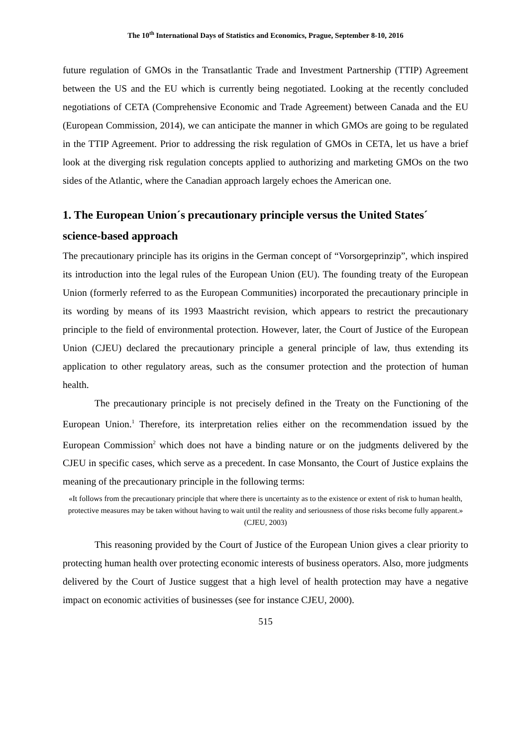The 10<sup>th</sup> International Days of Statistics and Economics, Prague, September 8-10, 2016
future regulation of GMOs in the Transatlantic Trade and Investment Partnership (TTIP) Agreement between the US and the EU which is currently being negotiated. Looking at the recently concluded negotiations of CETA (Comprehensive Economic and Trade Agreement) between Canada and the EU (European Commission, 2014), we can anticipate the manner in which GMOs are going to be regulated in the TTIP Agreement. Prior to addressing the risk regulation of GMOs in CETA, let us have a brief look at the diverging risk regulation concepts applied to authorizing and marketing GMOs on the two sides of the Atlantic, where the Canadian approach largely echoes the American one.
1. The European Union´s precautionary principle versus the United States´ science-based approach
The precautionary principle has its origins in the German concept of “Vorsorgeprinzip”, which inspired its introduction into the legal rules of the European Union (EU). The founding treaty of the European Union (formerly referred to as the European Communities) incorporated the precautionary principle in its wording by means of its 1993 Maastricht revision, which appears to restrict the precautionary principle to the field of environmental protection. However, later, the Court of Justice of the European Union (CJEU) declared the precautionary principle a general principle of law, thus extending its application to other regulatory areas, such as the consumer protection and the protection of human health.
The precautionary principle is not precisely defined in the Treaty on the Functioning of the European Union.<sup>1</sup> Therefore, its interpretation relies either on the recommendation issued by the European Commission<sup>2</sup> which does not have a binding nature or on the judgments delivered by the CJEU in specific cases, which serve as a precedent. In case Monsanto, the Court of Justice explains the meaning of the precautionary principle in the following terms:
«It follows from the precautionary principle that where there is uncertainty as to the existence or extent of risk to human health, protective measures may be taken without having to wait until the reality and seriousness of those risks become fully apparent.» (CJEU, 2003)
This reasoning provided by the Court of Justice of the European Union gives a clear priority to protecting human health over protecting economic interests of business operators. Also, more judgments delivered by the Court of Justice suggest that a high level of health protection may have a negative impact on economic activities of businesses (see for instance CJEU, 2000).
515